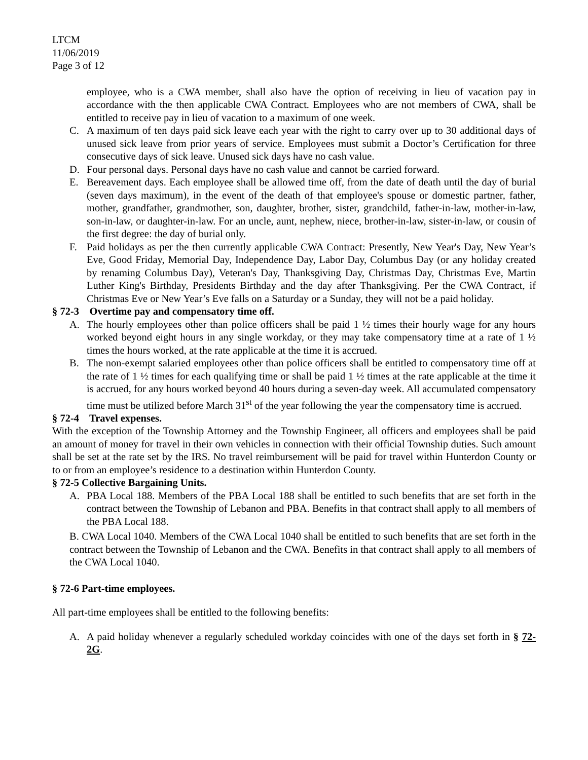LTCM
11/06/2019
Page 3 of 12
employee, who is a CWA member, shall also have the option of receiving in lieu of vacation pay in accordance with the then applicable CWA Contract. Employees who are not members of CWA, shall be entitled to receive pay in lieu of vacation to a maximum of one week.
C. A maximum of ten days paid sick leave each year with the right to carry over up to 30 additional days of unused sick leave from prior years of service. Employees must submit a Doctor’s Certification for three consecutive days of sick leave. Unused sick days have no cash value.
D. Four personal days. Personal days have no cash value and cannot be carried forward.
E. Bereavement days. Each employee shall be allowed time off, from the date of death until the day of burial (seven days maximum), in the event of the death of that employee's spouse or domestic partner, father, mother, grandfather, grandmother, son, daughter, brother, sister, grandchild, father-in-law, mother-in-law, son-in-law, or daughter-in-law. For an uncle, aunt, nephew, niece, brother-in-law, sister-in-law, or cousin of the first degree: the day of burial only.
F. Paid holidays as per the then currently applicable CWA Contract: Presently, New Year's Day, New Year’s Eve, Good Friday, Memorial Day, Independence Day, Labor Day, Columbus Day (or any holiday created by renaming Columbus Day), Veteran's Day, Thanksgiving Day, Christmas Day, Christmas Eve, Martin Luther King's Birthday, Presidents Birthday and the day after Thanksgiving. Per the CWA Contract, if Christmas Eve or New Year’s Eve falls on a Saturday or a Sunday, they will not be a paid holiday.
§ 72-3 Overtime pay and compensatory time off.
A. The hourly employees other than police officers shall be paid 1 ½ times their hourly wage for any hours worked beyond eight hours in any single workday, or they may take compensatory time at a rate of 1 ½ times the hours worked, at the rate applicable at the time it is accrued.
B. The non-exempt salaried employees other than police officers shall be entitled to compensatory time off at the rate of 1 ½ times for each qualifying time or shall be paid 1 ½ times at the rate applicable at the time it is accrued, for any hours worked beyond 40 hours during a seven-day week. All accumulated compensatory time must be utilized before March 31<sup>st</sup> of the year following the year the compensatory time is accrued.
§ 72-4 Travel expenses.
With the exception of the Township Attorney and the Township Engineer, all officers and employees shall be paid an amount of money for travel in their own vehicles in connection with their official Township duties. Such amount shall be set at the rate set by the IRS. No travel reimbursement will be paid for travel within Hunterdon County or to or from an employee’s residence to a destination within Hunterdon County.
§ 72-5 Collective Bargaining Units.
A. PBA Local 188. Members of the PBA Local 188 shall be entitled to such benefits that are set forth in the contract between the Township of Lebanon and PBA. Benefits in that contract shall apply to all members of the PBA Local 188.
B. CWA Local 1040. Members of the CWA Local 1040 shall be entitled to such benefits that are set forth in the contract between the Township of Lebanon and the CWA. Benefits in that contract shall apply to all members of the CWA Local 1040.
§ 72-6 Part-time employees.
All part-time employees shall be entitled to the following benefits:
A. A paid holiday whenever a regularly scheduled workday coincides with one of the days set forth in § 72-2G.